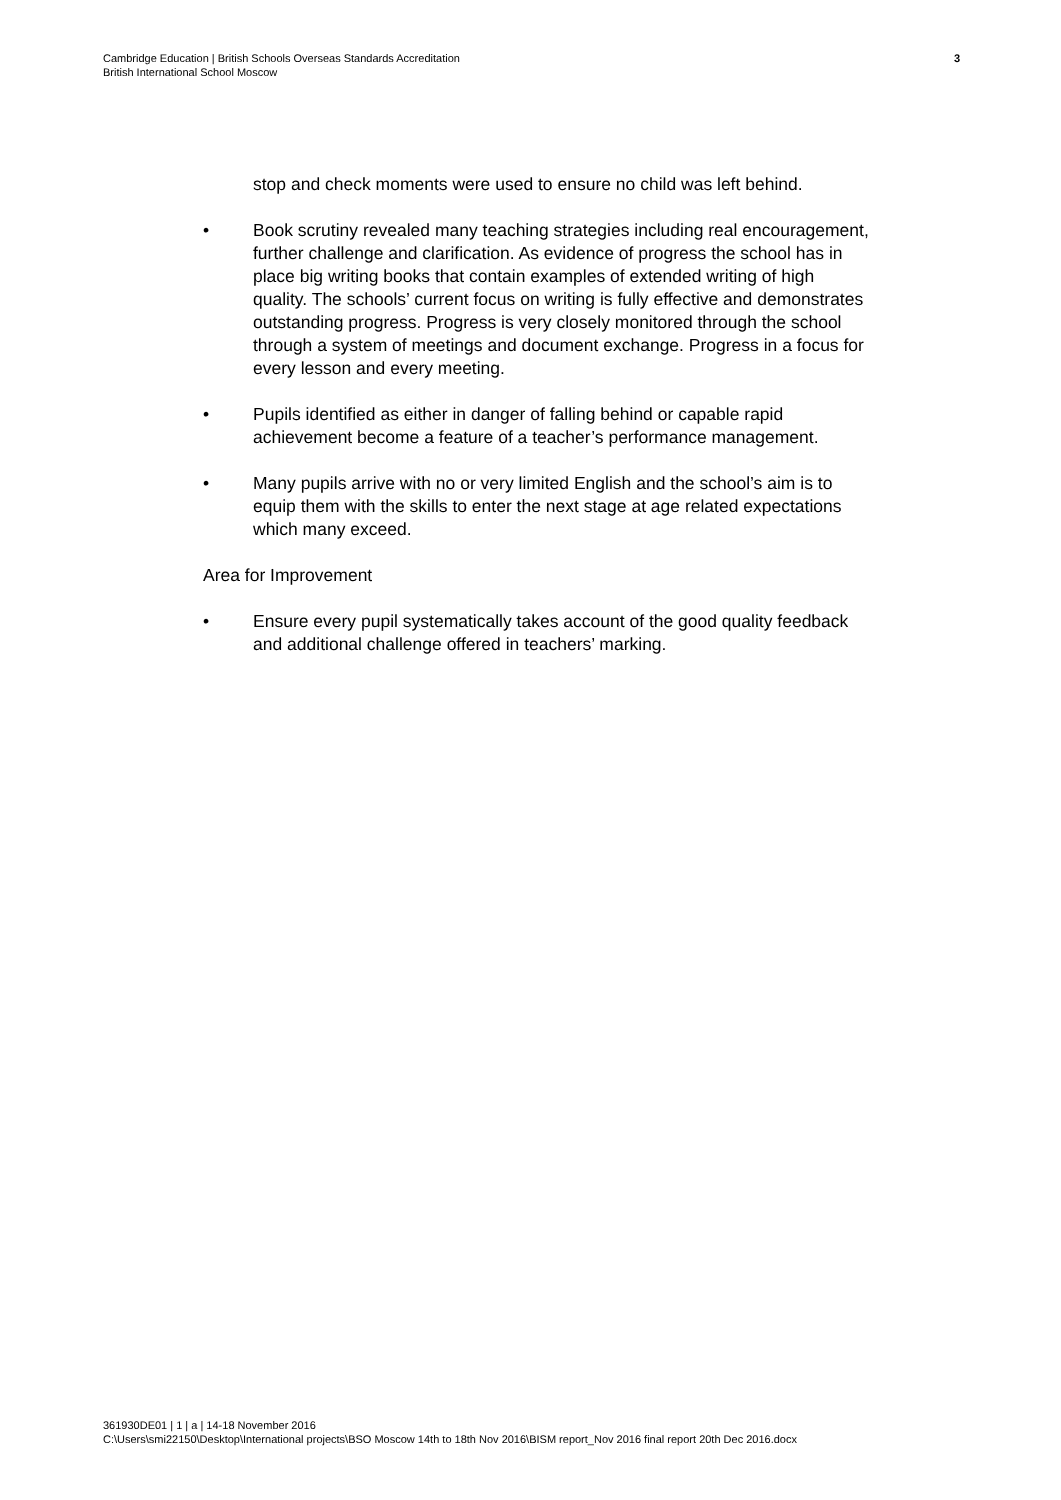Cambridge Education | British Schools Overseas Standards Accreditation
British International School Moscow
3
stop and check moments were used to ensure no child was left behind.
• Book scrutiny revealed many teaching strategies including real encouragement, further challenge and clarification. As evidence of progress the school has in place big writing books that contain examples of extended writing of high quality. The schools’ current focus on writing is fully effective and demonstrates outstanding progress. Progress is very closely monitored through the school through a system of meetings and document exchange. Progress in a focus for every lesson and every meeting.
• Pupils identified as either in danger of falling behind or capable rapid achievement become a feature of a teacher’s performance management.
• Many pupils arrive with no or very limited English and the school’s aim is to equip them with the skills to enter the next stage at age related expectations which many exceed.
Area for Improvement
• Ensure every pupil systematically takes account of the good quality feedback and additional challenge offered in teachers’ marking.
361930DE01 | 1 | a | 14-18 November 2016
C:\Users\smi22150\Desktop\International projects\BSO Moscow 14th to 18th Nov 2016\BISM report_Nov 2016 final report 20th Dec 2016.docx